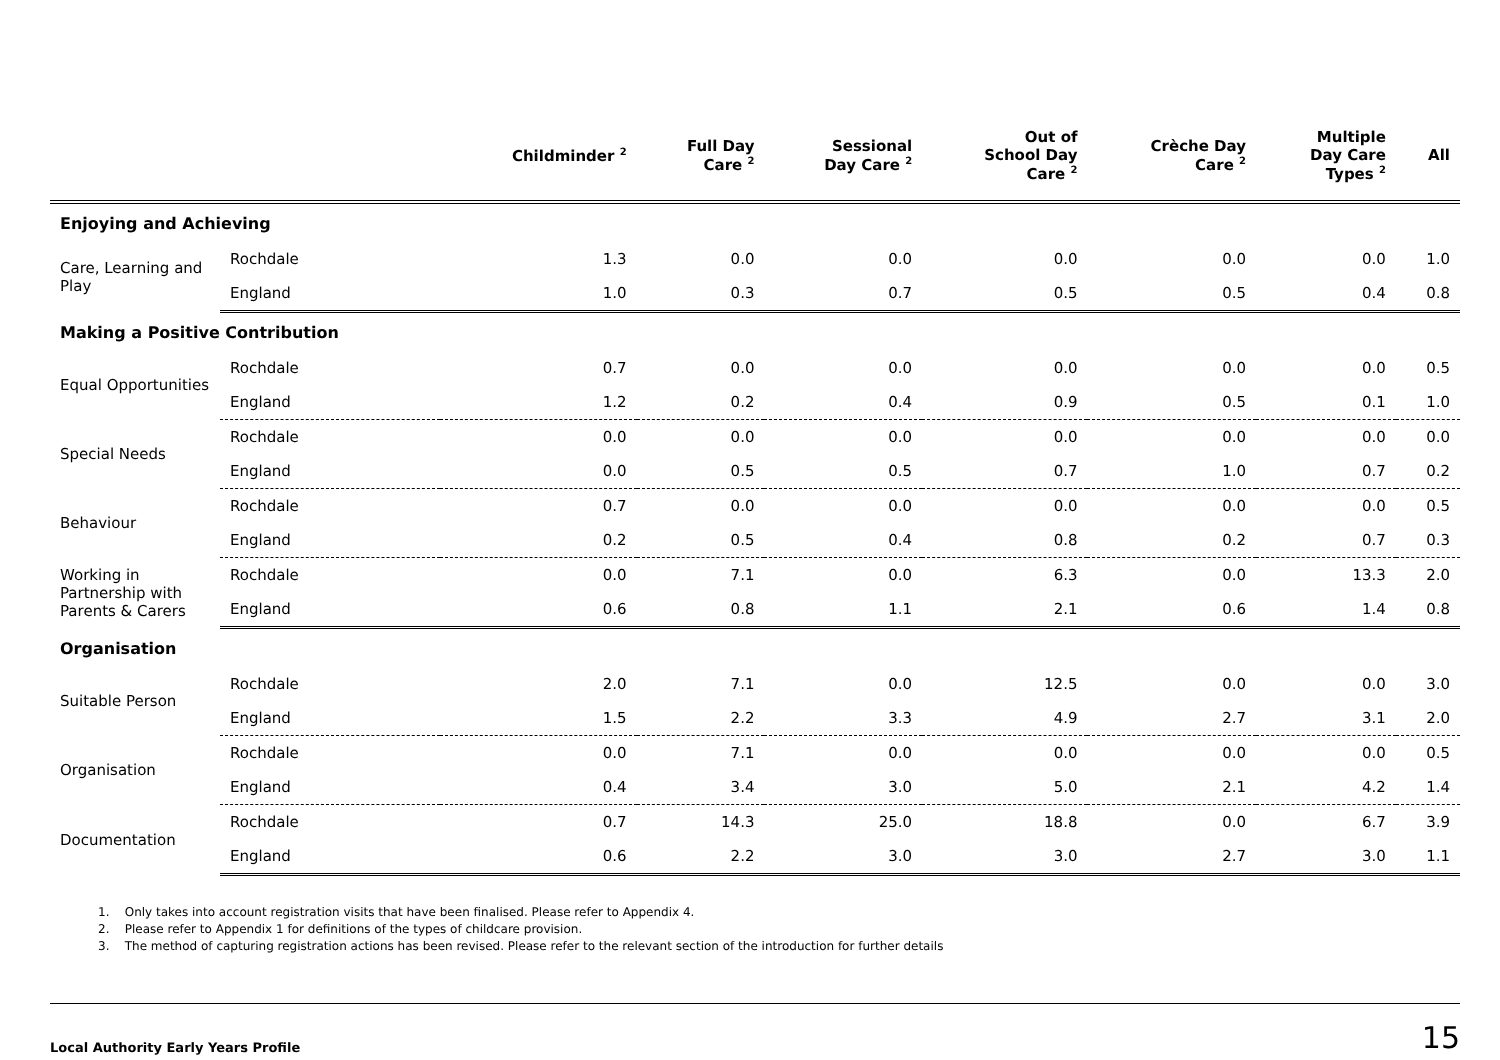| | | Childminder <sup>2</sup> | Full Day Care <sup>2</sup> | Sessional Day Care <sup>2</sup> | Out of School Day Care <sup>2</sup> | Crèche Day Care <sup>2</sup> | Multiple Day Care Types <sup>2</sup> | All |
| --- | --- | --- | --- | --- | --- | --- | --- | --- |
| Enjoying and Achieving | | | | | | | | |
| Care, Learning and Play | Rochdale | 1.3 | 0.0 | 0.0 | 0.0 | 0.0 | 0.0 | 1.0 |
| | England | 1.0 | 0.3 | 0.7 | 0.5 | 0.5 | 0.4 | 0.8 |
| Making a Positive Contribution | | | | | | | | |
| Equal Opportunities | Rochdale | 0.7 | 0.0 | 0.0 | 0.0 | 0.0 | 0.0 | 0.5 |
| | England | 1.2 | 0.2 | 0.4 | 0.9 | 0.5 | 0.1 | 1.0 |
| Special Needs | Rochdale | 0.0 | 0.0 | 0.0 | 0.0 | 0.0 | 0.0 | 0.0 |
| | England | 0.0 | 0.5 | 0.5 | 0.7 | 1.0 | 0.7 | 0.2 |
| Behaviour | Rochdale | 0.7 | 0.0 | 0.0 | 0.0 | 0.0 | 0.0 | 0.5 |
| | England | 0.2 | 0.5 | 0.4 | 0.8 | 0.2 | 0.7 | 0.3 |
| Working in Partnership with Parents & Carers | Rochdale | 0.0 | 7.1 | 0.0 | 6.3 | 0.0 | 13.3 | 2.0 |
| | England | 0.6 | 0.8 | 1.1 | 2.1 | 0.6 | 1.4 | 0.8 |
| Organisation | | | | | | | | |
| Suitable Person | Rochdale | 2.0 | 7.1 | 0.0 | 12.5 | 0.0 | 0.0 | 3.0 |
| | England | 1.5 | 2.2 | 3.3 | 4.9 | 2.7 | 3.1 | 2.0 |
| Organisation | Rochdale | 0.0 | 7.1 | 0.0 | 0.0 | 0.0 | 0.0 | 0.5 |
| | England | 0.4 | 3.4 | 3.0 | 5.0 | 2.1 | 4.2 | 1.4 |
| Documentation | Rochdale | 0.7 | 14.3 | 25.0 | 18.8 | 0.0 | 6.7 | 3.9 |
| | England | 0.6 | 2.2 | 3.0 | 3.0 | 2.7 | 3.0 | 1.1 |
1. Only takes into account registration visits that have been finalised. Please refer to Appendix 4.
2. Please refer to Appendix 1 for definitions of the types of childcare provision.
3. The method of capturing registration actions has been revised. Please refer to the relevant section of the introduction for further details
Local Authority Early Years Profile 15